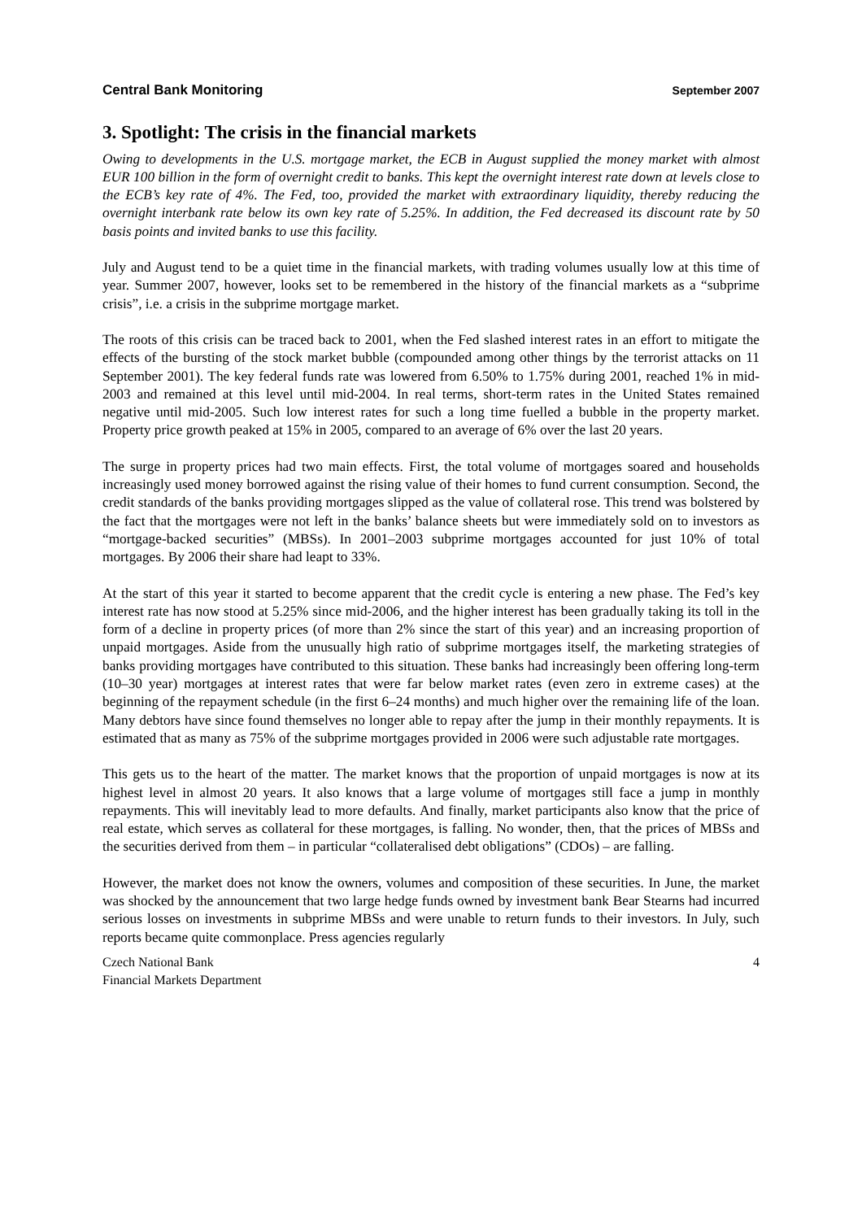Central Bank Monitoring September 2007
3. Spotlight: The crisis in the financial markets
Owing to developments in the U.S. mortgage market, the ECB in August supplied the money market with almost EUR 100 billion in the form of overnight credit to banks. This kept the overnight interest rate down at levels close to the ECB’s key rate of 4%. The Fed, too, provided the market with extraordinary liquidity, thereby reducing the overnight interbank rate below its own key rate of 5.25%. In addition, the Fed decreased its discount rate by 50 basis points and invited banks to use this facility.
July and August tend to be a quiet time in the financial markets, with trading volumes usually low at this time of year. Summer 2007, however, looks set to be remembered in the history of the financial markets as a “subprime crisis”, i.e. a crisis in the subprime mortgage market.
The roots of this crisis can be traced back to 2001, when the Fed slashed interest rates in an effort to mitigate the effects of the bursting of the stock market bubble (compounded among other things by the terrorist attacks on 11 September 2001). The key federal funds rate was lowered from 6.50% to 1.75% during 2001, reached 1% in mid-2003 and remained at this level until mid-2004. In real terms, short-term rates in the United States remained negative until mid-2005. Such low interest rates for such a long time fuelled a bubble in the property market. Property price growth peaked at 15% in 2005, compared to an average of 6% over the last 20 years.
The surge in property prices had two main effects. First, the total volume of mortgages soared and households increasingly used money borrowed against the rising value of their homes to fund current consumption. Second, the credit standards of the banks providing mortgages slipped as the value of collateral rose. This trend was bolstered by the fact that the mortgages were not left in the banks’ balance sheets but were immediately sold on to investors as “mortgage-backed securities” (MBSs). In 2001–2003 subprime mortgages accounted for just 10% of total mortgages. By 2006 their share had leapt to 33%.
At the start of this year it started to become apparent that the credit cycle is entering a new phase. The Fed’s key interest rate has now stood at 5.25% since mid-2006, and the higher interest has been gradually taking its toll in the form of a decline in property prices (of more than 2% since the start of this year) and an increasing proportion of unpaid mortgages. Aside from the unusually high ratio of subprime mortgages itself, the marketing strategies of banks providing mortgages have contributed to this situation. These banks had increasingly been offering long-term (10–30 year) mortgages at interest rates that were far below market rates (even zero in extreme cases) at the beginning of the repayment schedule (in the first 6–24 months) and much higher over the remaining life of the loan. Many debtors have since found themselves no longer able to repay after the jump in their monthly repayments. It is estimated that as many as 75% of the subprime mortgages provided in 2006 were such adjustable rate mortgages.
This gets us to the heart of the matter. The market knows that the proportion of unpaid mortgages is now at its highest level in almost 20 years. It also knows that a large volume of mortgages still face a jump in monthly repayments. This will inevitably lead to more defaults. And finally, market participants also know that the price of real estate, which serves as collateral for these mortgages, is falling. No wonder, then, that the prices of MBSs and the securities derived from them – in particular “collateralised debt obligations” (CDOs) – are falling.
However, the market does not know the owners, volumes and composition of these securities. In June, the market was shocked by the announcement that two large hedge funds owned by investment bank Bear Stearns had incurred serious losses on investments in subprime MBSs and were unable to return funds to their investors. In July, such reports became quite commonplace. Press agencies regularly
Czech National Bank
Financial Markets Department
4